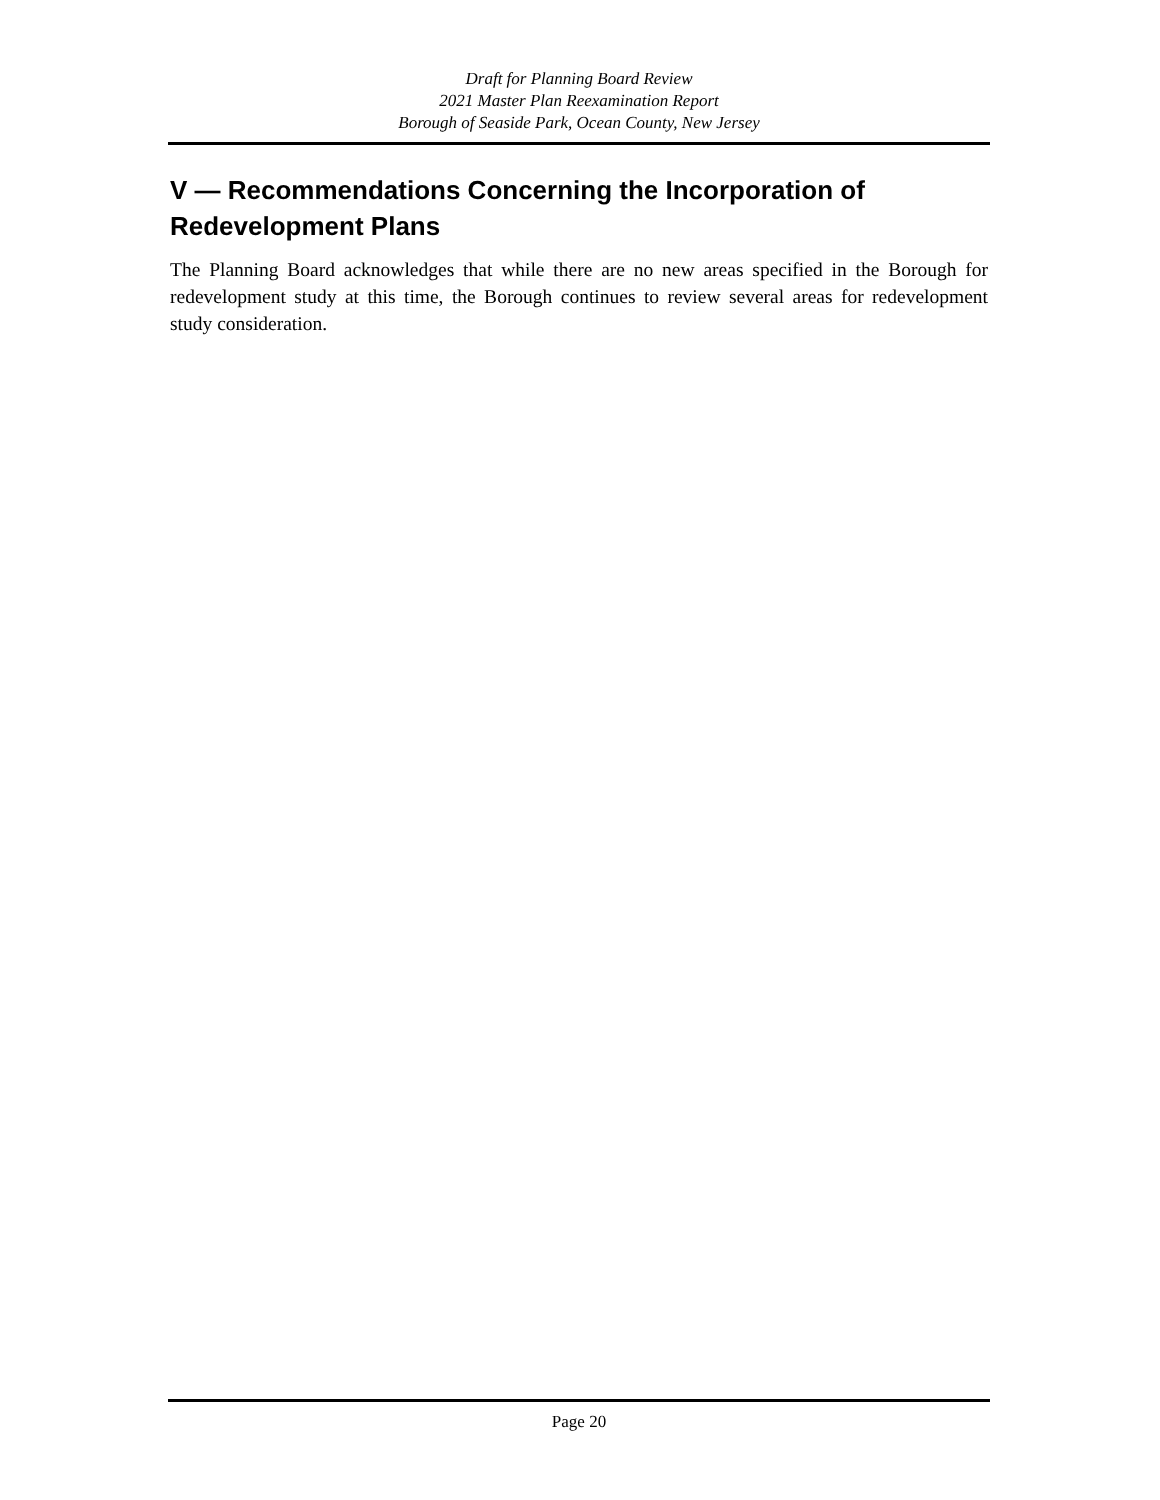Draft for Planning Board Review
2021 Master Plan Reexamination Report
Borough of Seaside Park, Ocean County, New Jersey
V — Recommendations Concerning the Incorporation of Redevelopment Plans
The Planning Board acknowledges that while there are no new areas specified in the Borough for redevelopment study at this time, the Borough continues to review several areas for redevelopment study consideration.
Page 20